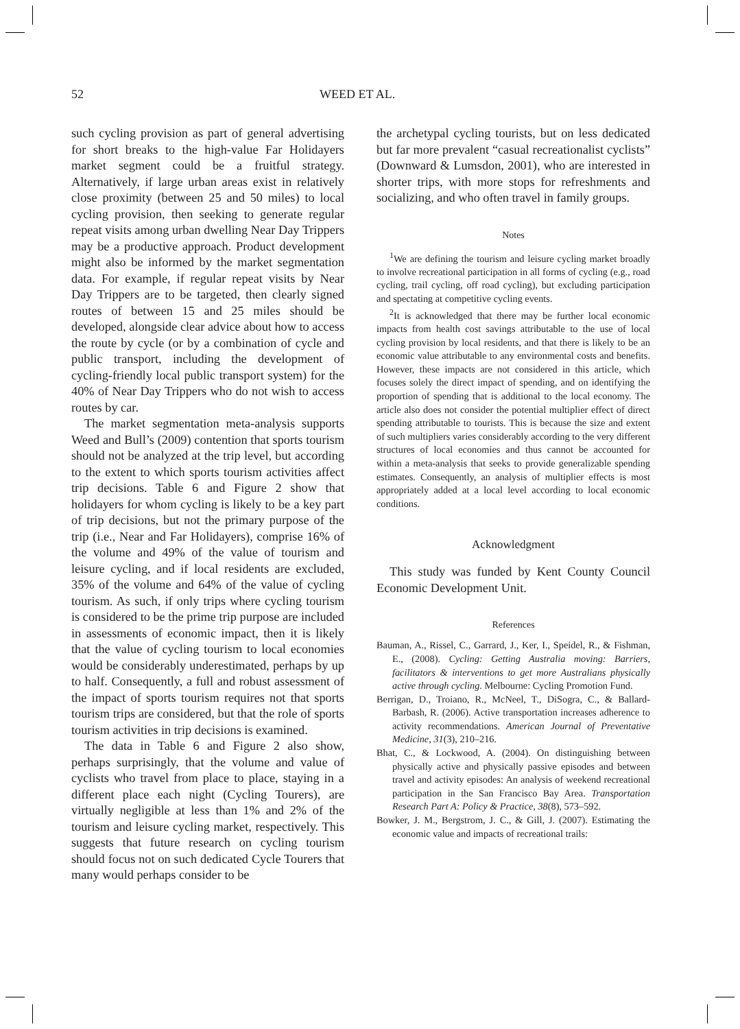52 WEED ET AL.
such cycling provision as part of general advertising for short breaks to the high-value Far Holidayers market segment could be a fruitful strategy. Alternatively, if large urban areas exist in relatively close proximity (between 25 and 50 miles) to local cycling provision, then seeking to generate regular repeat visits among urban dwelling Near Day Trippers may be a productive approach. Product development might also be informed by the market segmentation data. For example, if regular repeat visits by Near Day Trippers are to be targeted, then clearly signed routes of between 15 and 25 miles should be developed, alongside clear advice about how to access the route by cycle (or by a combination of cycle and public transport, including the development of cycling-friendly local public transport system) for the 40% of Near Day Trippers who do not wish to access routes by car.
The market segmentation meta-analysis supports Weed and Bull’s (2009) contention that sports tourism should not be analyzed at the trip level, but according to the extent to which sports tourism activities affect trip decisions. Table 6 and Figure 2 show that holidayers for whom cycling is likely to be a key part of trip decisions, but not the primary purpose of the trip (i.e., Near and Far Holidayers), comprise 16% of the volume and 49% of the value of tourism and leisure cycling, and if local residents are excluded, 35% of the volume and 64% of the value of cycling tourism. As such, if only trips where cycling tourism is considered to be the prime trip purpose are included in assessments of economic impact, then it is likely that the value of cycling tourism to local economies would be considerably underestimated, perhaps by up to half. Consequently, a full and robust assessment of the impact of sports tourism requires not that sports tourism trips are considered, but that the role of sports tourism activities in trip decisions is examined.
The data in Table 6 and Figure 2 also show, perhaps surprisingly, that the volume and value of cyclists who travel from place to place, staying in a different place each night (Cycling Tourers), are virtually negligible at less than 1% and 2% of the tourism and leisure cycling market, respectively. This suggests that future research on cycling tourism should focus not on such dedicated Cycle Tourers that many would perhaps consider to be
the archetypal cycling tourists, but on less dedicated but far more prevalent “casual recreationalist cyclists” (Downward & Lumsdon, 2001), who are interested in shorter trips, with more stops for refreshments and socializing, and who often travel in family groups.
Notes
<sup>1</sup> We are defining the tourism and leisure cycling market broadly to involve recreational participation in all forms of cycling (e.g., road cycling, trail cycling, off road cycling), but excluding participation and spectating at competitive cycling events.
<sup>2</sup> It is acknowledged that there may be further local economic impacts from health cost savings attributable to the use of local cycling provision by local residents, and that there is likely to be an economic value attributable to any environmental costs and benefits. However, these impacts are not considered in this article, which focuses solely the direct impact of spending, and on identifying the proportion of spending that is additional to the local economy. The article also does not consider the potential multiplier effect of direct spending attributable to tourists. This is because the size and extent of such multipliers varies considerably according to the very different structures of local economies and thus cannot be accounted for within a meta-analysis that seeks to provide generalizable spending estimates. Consequently, an analysis of multiplier effects is most appropriately added at a local level according to local economic conditions.
Acknowledgment
This study was funded by Kent County Council Economic Development Unit.
References
Bauman, A., Rissel, C., Garrard, J., Ker, I., Speidel, R., & Fishman, E., (2008). Cycling: Getting Australia moving: Barriers, facilitators & interventions to get more Australians physically active through cycling. Melbourne: Cycling Promotion Fund.
Berrigan, D., Troiano, R., McNeel, T., DiSogra, C., & Ballard-Barbash, R. (2006). Active transportation increases adherence to activity recommendations. American Journal of Preventative Medicine, 31(3), 210–216.
Bhat, C., & Lockwood, A. (2004). On distinguishing between physically active and physically passive episodes and between travel and activity episodes: An analysis of weekend recreational participation in the San Francisco Bay Area. Transportation Research Part A: Policy & Practice, 38(8), 573–592.
Bowker, J. M., Bergstrom, J. C., & Gill, J. (2007). Estimating the economic value and impacts of recreational trails: